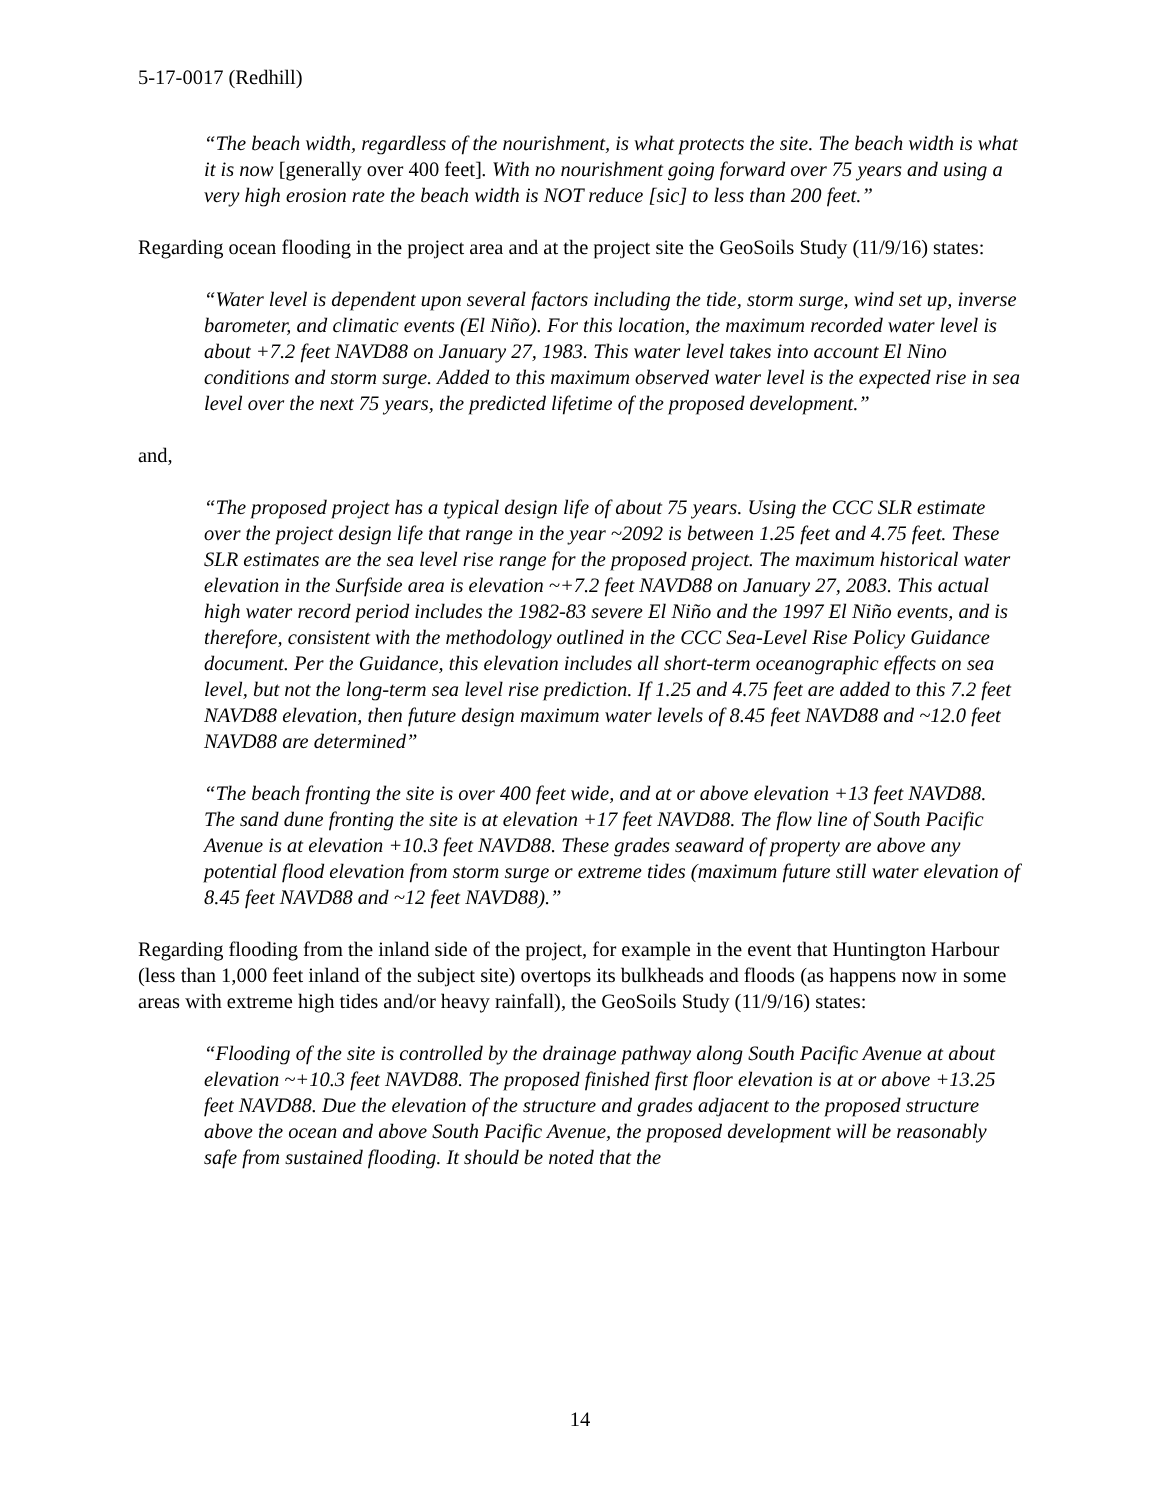5-17-0017 (Redhill)
“The beach width, regardless of the nourishment, is what protects the site. The beach width is what it is now [generally over 400 feet]. With no nourishment going forward over 75 years and using a very high erosion rate the beach width is NOT reduce [sic] to less than 200 feet.”
Regarding ocean flooding in the project area and at the project site the GeoSoils Study (11/9/16) states:
“Water level is dependent upon several factors including the tide, storm surge, wind set up, inverse barometer, and climatic events (El Niño). For this location, the maximum recorded water level is about +7.2 feet NAVD88 on January 27, 1983. This water level takes into account El Nino conditions and storm surge. Added to this maximum observed water level is the expected rise in sea level over the next 75 years, the predicted lifetime of the proposed development.”
and,
“The proposed project has a typical design life of about 75 years. Using the CCC SLR estimate over the project design life that range in the year ~2092 is between 1.25 feet and 4.75 feet. These SLR estimates are the sea level rise range for the proposed project. The maximum historical water elevation in the Surfside area is elevation ~+7.2 feet NAVD88 on January 27, 2083. This actual high water record period includes the 1982-83 severe El Niño and the 1997 El Niño events, and is therefore, consistent with the methodology outlined in the CCC Sea-Level Rise Policy Guidance document. Per the Guidance, this elevation includes all short-term oceanographic effects on sea level, but not the long-term sea level rise prediction. If 1.25 and 4.75 feet are added to this 7.2 feet NAVD88 elevation, then future design maximum water levels of 8.45 feet NAVD88 and ~12.0 feet NAVD88 are determined”
“The beach fronting the site is over 400 feet wide, and at or above elevation +13 feet NAVD88. The sand dune fronting the site is at elevation +17 feet NAVD88. The flow line of South Pacific Avenue is at elevation +10.3 feet NAVD88. These grades seaward of property are above any potential flood elevation from storm surge or extreme tides (maximum future still water elevation of 8.45 feet NAVD88 and ~12 feet NAVD88).”
Regarding flooding from the inland side of the project, for example in the event that Huntington Harbour (less than 1,000 feet inland of the subject site) overtops its bulkheads and floods (as happens now in some areas with extreme high tides and/or heavy rainfall), the GeoSoils Study (11/9/16) states:
“Flooding of the site is controlled by the drainage pathway along South Pacific Avenue at about elevation ~+10.3 feet NAVD88. The proposed finished first floor elevation is at or above +13.25 feet NAVD88. Due the elevation of the structure and grades adjacent to the proposed structure above the ocean and above South Pacific Avenue, the proposed development will be reasonably safe from sustained flooding. It should be noted that the
14